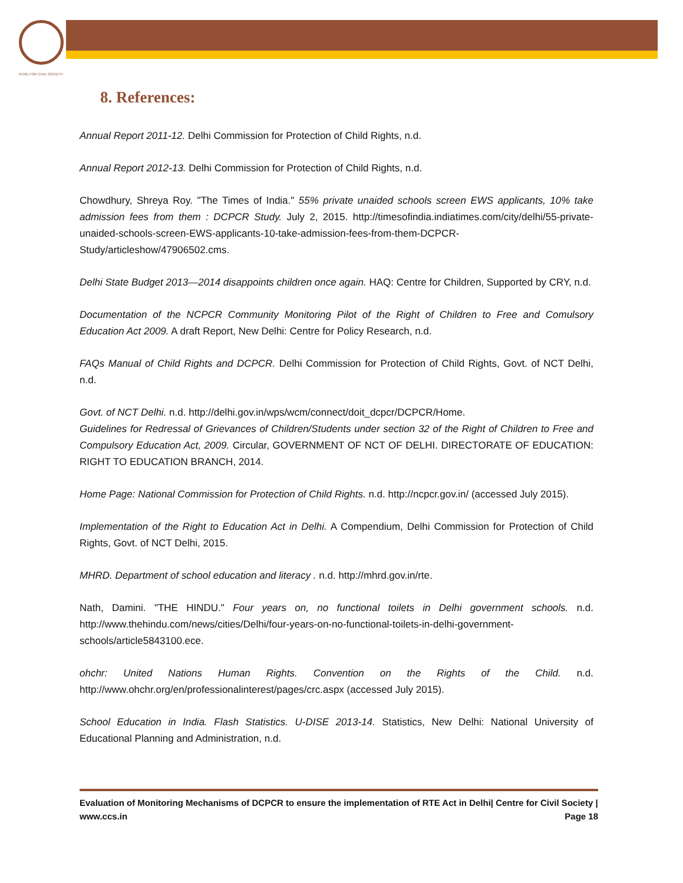NTRE FOR CIVIL SOCIETY
8. References:
Annual Report 2011-12. Delhi Commission for Protection of Child Rights, n.d.
Annual Report 2012-13. Delhi Commission for Protection of Child Rights, n.d.
Chowdhury, Shreya Roy. "The Times of India." 55% private unaided schools screen EWS applicants, 10% take admission fees from them : DCPCR Study. July 2, 2015. http://timesofindia.indiatimes.com/city/delhi/55-private-unaided-schools-screen-EWS-applicants-10-take-admission-fees-from-them-DCPCR-Study/articleshow/47906502.cms.
Delhi State Budget 2013—2014 disappoints children once again. HAQ: Centre for Children, Supported by CRY, n.d.
Documentation of the NCPCR Community Monitoring Pilot of the Right of Children to Free and Comulsory Education Act 2009. A draft Report, New Delhi: Centre for Policy Research, n.d.
FAQs Manual of Child Rights and DCPCR. Delhi Commission for Protection of Child Rights, Govt. of NCT Delhi, n.d.
Govt. of NCT Delhi. n.d. http://delhi.gov.in/wps/wcm/connect/doit_dcpcr/DCPCR/Home.
Guidelines for Redressal of Grievances of Children/Students under section 32 of the Right of Children to Free and Compulsory Education Act, 2009. Circular, GOVERNMENT OF NCT OF DELHI. DIRECTORATE OF EDUCATION: RIGHT TO EDUCATION BRANCH, 2014.
Home Page: National Commission for Protection of Child Rights. n.d. http://ncpcr.gov.in/ (accessed July 2015).
Implementation of the Right to Education Act in Delhi. A Compendium, Delhi Commission for Protection of Child Rights, Govt. of NCT Delhi, 2015.
MHRD. Department of school education and literacy . n.d. http://mhrd.gov.in/rte.
Nath, Damini. "THE HINDU." Four years on, no functional toilets in Delhi government schools. n.d. http://www.thehindu.com/news/cities/Delhi/four-years-on-no-functional-toilets-in-delhi-government-schools/article5843100.ece.
ohchr: United Nations Human Rights. Convention on the Rights of the Child. n.d. http://www.ohchr.org/en/professionalinterest/pages/crc.aspx (accessed July 2015).
School Education in India. Flash Statistics. U-DISE 2013-14. Statistics, New Delhi: National University of Educational Planning and Administration, n.d.
Evaluation of Monitoring Mechanisms of DCPCR to ensure the implementation of RTE Act in Delhi| Centre for Civil Society | www.ccs.in Page 18